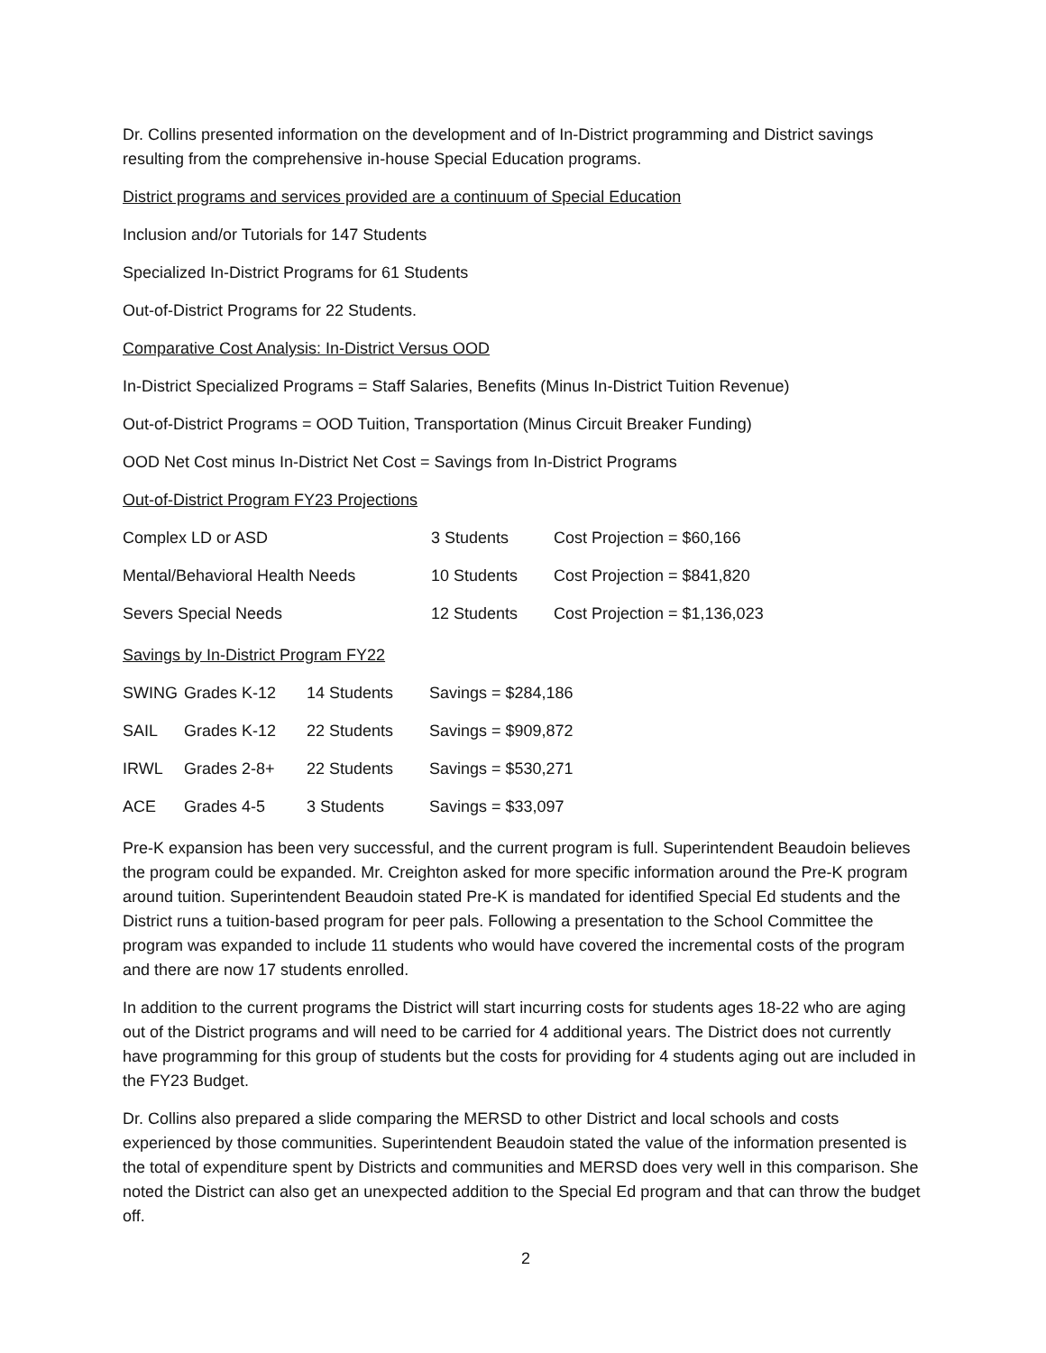Dr. Collins presented information on the development and of In-District programming and District savings resulting from the comprehensive in-house Special Education programs.
District programs and services provided are a continuum of Special Education
Inclusion and/or Tutorials for 147 Students
Specialized In-District Programs for 61 Students
Out-of-District Programs for 22 Students.
Comparative Cost Analysis: In-District Versus OOD
In-District Specialized Programs = Staff Salaries, Benefits (Minus In-District Tuition Revenue)
Out-of-District Programs = OOD Tuition, Transportation (Minus Circuit Breaker Funding)
OOD Net Cost minus In-District Net Cost = Savings from In-District Programs
Out-of-District Program FY23 Projections
| Complex LD or ASD | 3 Students | Cost Projection = $60,166 |
| Mental/Behavioral Health Needs | 10 Students | Cost Projection = $841,820 |
| Severs Special Needs | 12 Students | Cost Projection = $1,136,023 |
Savings by In-District Program FY22
| SWING | Grades K-12 | 14 Students | Savings = $284,186 |
| SAIL | Grades K-12 | 22 Students | Savings = $909,872 |
| IRWL | Grades 2-8+ | 22 Students | Savings = $530,271 |
| ACE | Grades 4-5 | 3 Students | Savings = $33,097 |
Pre-K expansion has been very successful, and the current program is full. Superintendent Beaudoin believes the program could be expanded. Mr. Creighton asked for more specific information around the Pre-K program around tuition. Superintendent Beaudoin stated Pre-K is mandated for identified Special Ed students and the District runs a tuition-based program for peer pals. Following a presentation to the School Committee the program was expanded to include 11 students who would have covered the incremental costs of the program and there are now 17 students enrolled.
In addition to the current programs the District will start incurring costs for students ages 18-22 who are aging out of the District programs and will need to be carried for 4 additional years. The District does not currently have programming for this group of students but the costs for providing for 4 students aging out are included in the FY23 Budget.
Dr. Collins also prepared a slide comparing the MERSD to other District and local schools and costs experienced by those communities. Superintendent Beaudoin stated the value of the information presented is the total of expenditure spent by Districts and communities and MERSD does very well in this comparison. She noted the District can also get an unexpected addition to the Special Ed program and that can throw the budget off.
2